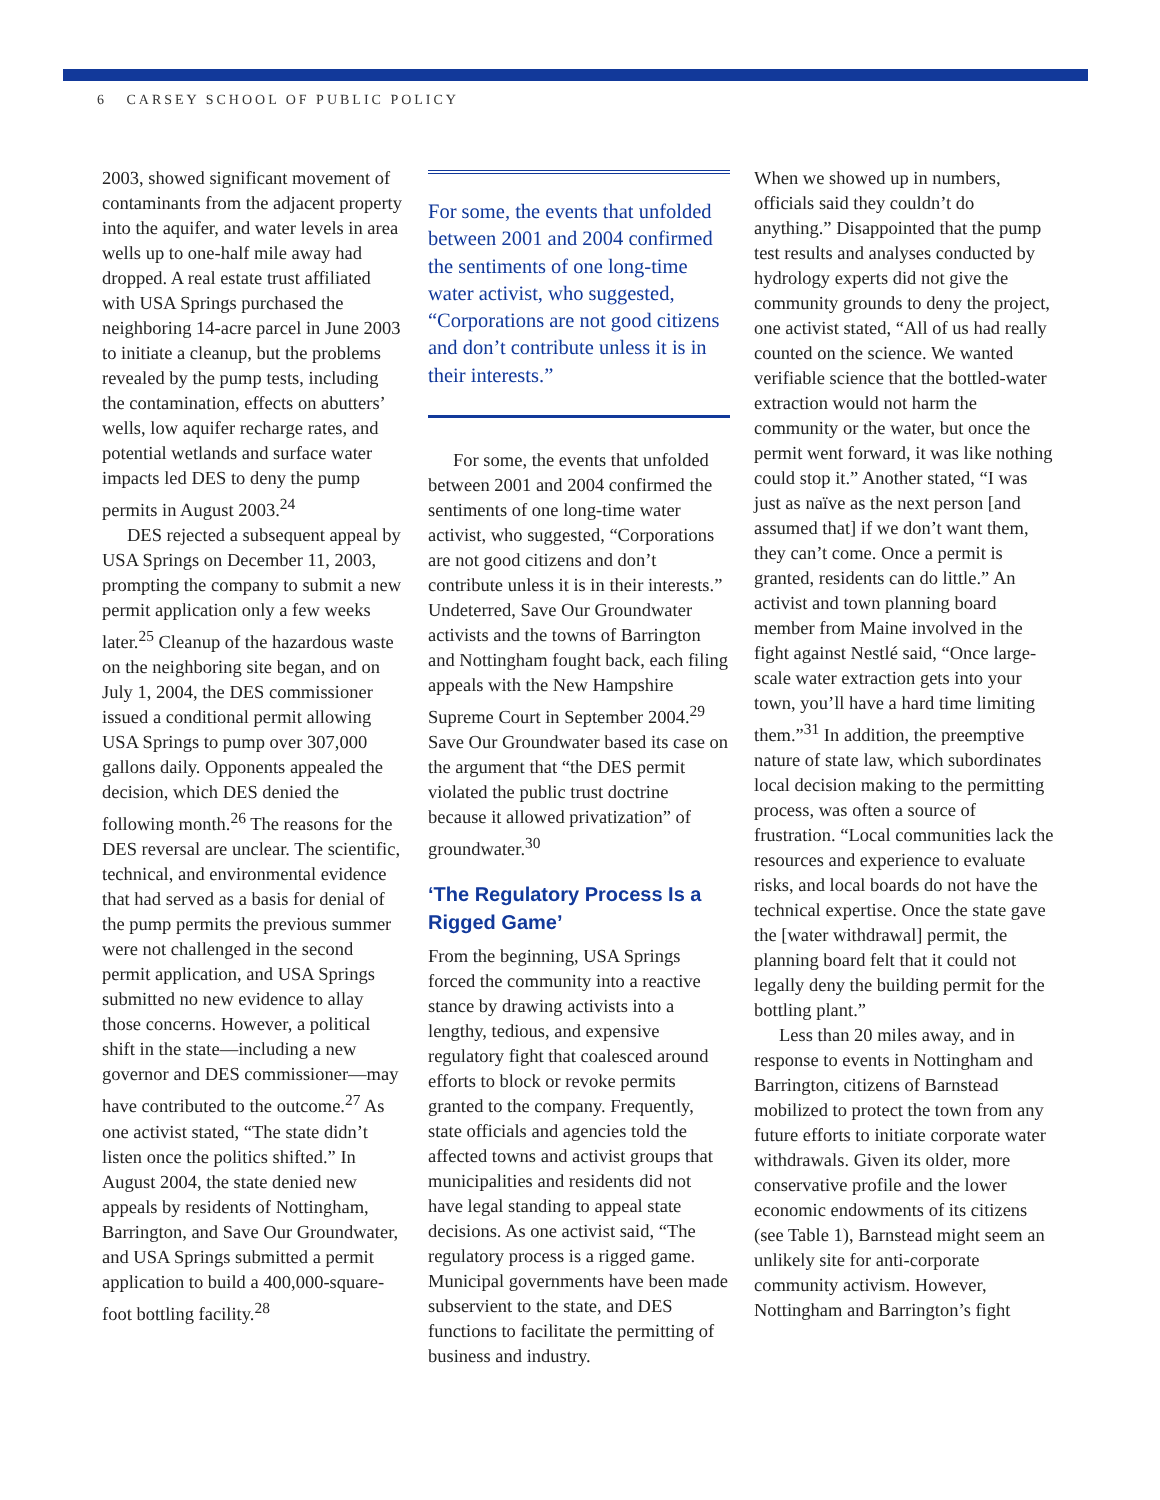6 CARSEY SCHOOL OF PUBLIC POLICY
2003, showed significant movement of contaminants from the adjacent property into the aquifer, and water levels in area wells up to one-half mile away had dropped. A real estate trust affiliated with USA Springs purchased the neighboring 14-acre parcel in June 2003 to initiate a cleanup, but the problems revealed by the pump tests, including the contamination, effects on abutters’ wells, low aquifer recharge rates, and potential wetlands and surface water impacts led DES to deny the pump permits in August 2003.<sup>24</sup>
DES rejected a subsequent appeal by USA Springs on December 11, 2003, prompting the company to submit a new permit application only a few weeks later.<sup>25</sup> Cleanup of the hazardous waste on the neighboring site began, and on July 1, 2004, the DES commissioner issued a conditional permit allowing USA Springs to pump over 307,000 gallons daily. Opponents appealed the decision, which DES denied the following month.<sup>26</sup> The reasons for the DES reversal are unclear. The scientific, technical, and environmental evidence that had served as a basis for denial of the pump permits the previous summer were not challenged in the second permit application, and USA Springs submitted no new evidence to allay those concerns. However, a political shift in the state—including a new governor and DES commissioner—may have contributed to the outcome.<sup>27</sup> As one activist stated, “The state didn’t listen once the politics shifted.” In August 2004, the state denied new appeals by residents of Nottingham, Barrington, and Save Our Groundwater, and USA Springs submitted a permit application to build a 400,000-square-foot bottling facility.<sup>28</sup>
For some, the events that unfolded between 2001 and 2004 confirmed the sentiments of one long-time water activist, who suggested, “Corporations are not good citizens and don’t contribute unless it is in their interests.”
For some, the events that unfolded between 2001 and 2004 confirmed the sentiments of one long-time water activist, who suggested, “Corporations are not good citizens and don’t contribute unless it is in their interests.” Undeterred, Save Our Groundwater activists and the towns of Barrington and Nottingham fought back, each filing appeals with the New Hampshire Supreme Court in September 2004.<sup>29</sup> Save Our Groundwater based its case on the argument that “the DES permit violated the public trust doctrine because it allowed privatization” of groundwater.<sup>30</sup>
‘The Regulatory Process Is a Rigged Game’
From the beginning, USA Springs forced the community into a reactive stance by drawing activists into a lengthy, tedious, and expensive regulatory fight that coalesced around efforts to block or revoke permits granted to the company. Frequently, state officials and agencies told the affected towns and activist groups that municipalities and residents did not have legal standing to appeal state decisions. As one activist said, “The regulatory process is a rigged game. Municipal governments have been made subservient to the state, and DES functions to facilitate the permitting of business and industry.
When we showed up in numbers, officials said they couldn’t do anything.” Disappointed that the pump test results and analyses conducted by hydrology experts did not give the community grounds to deny the project, one activist stated, “All of us had really counted on the science. We wanted verifiable science that the bottled-water extraction would not harm the community or the water, but once the permit went forward, it was like nothing could stop it.” Another stated, “I was just as naïve as the next person [and assumed that] if we don’t want them, they can’t come. Once a permit is granted, residents can do little.” An activist and town planning board member from Maine involved in the fight against Nestlé said, “Once large-scale water extraction gets into your town, you’ll have a hard time limiting them.”<sup>31</sup> In addition, the preemptive nature of state law, which subordinates local decision making to the permitting process, was often a source of frustration. “Local communities lack the resources and experience to evaluate risks, and local boards do not have the technical expertise. Once the state gave the [water withdrawal] permit, the planning board felt that it could not legally deny the building permit for the bottling plant.”
Less than 20 miles away, and in response to events in Nottingham and Barrington, citizens of Barnstead mobilized to protect the town from any future efforts to initiate corporate water withdrawals. Given its older, more conservative profile and the lower economic endowments of its citizens (see Table 1), Barnstead might seem an unlikely site for anti-corporate community activism. However, Nottingham and Barrington’s fight